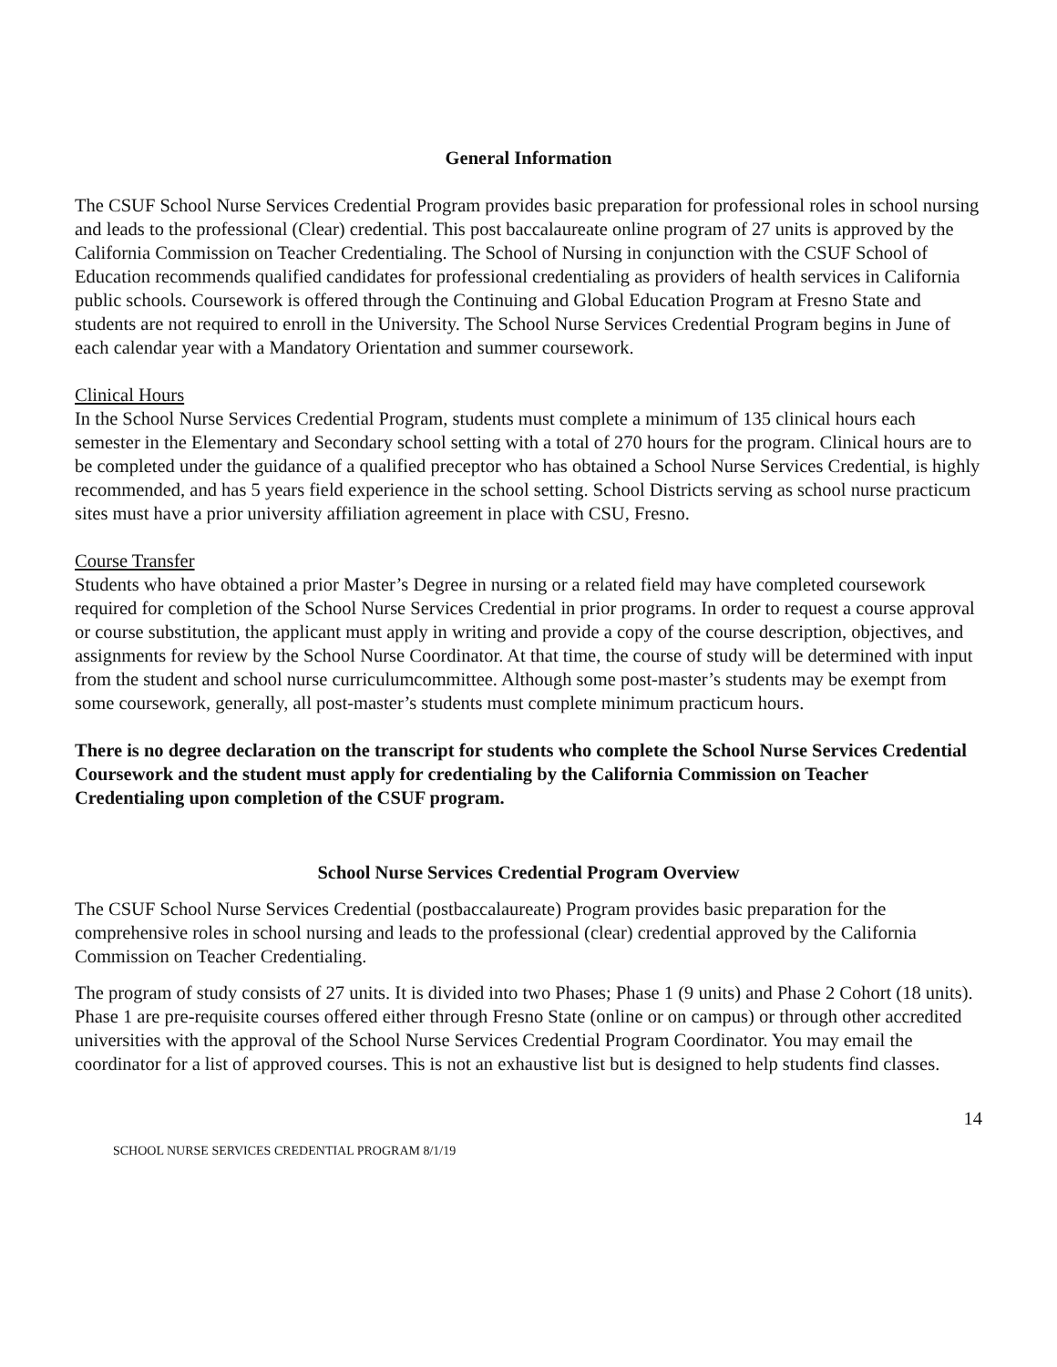General Information
The CSUF School Nurse Services Credential Program provides basic preparation for professional roles in school nursing and leads to the professional (Clear) credential. This post baccalaureate online program of 27 units is approved by the California Commission on Teacher Credentialing. The School of Nursing in conjunction with the CSUF School of Education recommends qualified candidates for professional credentialing as providers of health services in California public schools. Coursework is offered through the Continuing and Global Education Program at Fresno State and students are not required to enroll in the University. The School Nurse Services Credential Program begins in June of each calendar year with a Mandatory Orientation and summer coursework.
Clinical Hours
In the School Nurse Services Credential Program, students must complete a minimum of 135 clinical hours each semester in the Elementary and Secondary school setting with a total of 270 hours for the program. Clinical hours are to be completed under the guidance of a qualified preceptor who has obtained a School Nurse Services Credential, is highly recommended, and has 5 years field experience in the school setting. School Districts serving as school nurse practicum sites must have a prior university affiliation agreement in place with CSU, Fresno.
Course Transfer
Students who have obtained a prior Master’s Degree in nursing or a related field may have completed coursework required for completion of the School Nurse Services Credential in prior programs. In order to request a course approval or course substitution, the applicant must apply in writing and provide a copy of the course description, objectives, and assignments for review by the School Nurse Coordinator. At that time, the course of study will be determined with input from the student and school nurse curriculumcommittee. Although some post-master’s students may be exempt from some coursework, generally, all post-master’s students must complete minimum practicum hours.
There is no degree declaration on the transcript for students who complete the School Nurse Services Credential Coursework and the student must apply for credentialing by the California Commission on Teacher Credentialing upon completion of the CSUF program.
School Nurse Services Credential Program Overview
The CSUF School Nurse Services Credential (postbaccalaureate) Program provides basic preparation for the comprehensive roles in school nursing and leads to the professional (clear) credential approved by the California Commission on Teacher Credentialing.
The program of study consists of 27 units. It is divided into two Phases; Phase 1 (9 units) and Phase 2 Cohort (18 units). Phase 1 are pre-requisite courses offered either through Fresno State (online or on campus) or through other accredited universities with the approval of the School Nurse Services Credential Program Coordinator. You may email the coordinator for a list of approved courses. This is not an exhaustive list but is designed to help students find classes.
14
SCHOOL NURSE SERVICES CREDENTIAL PROGRAM 8/1/19